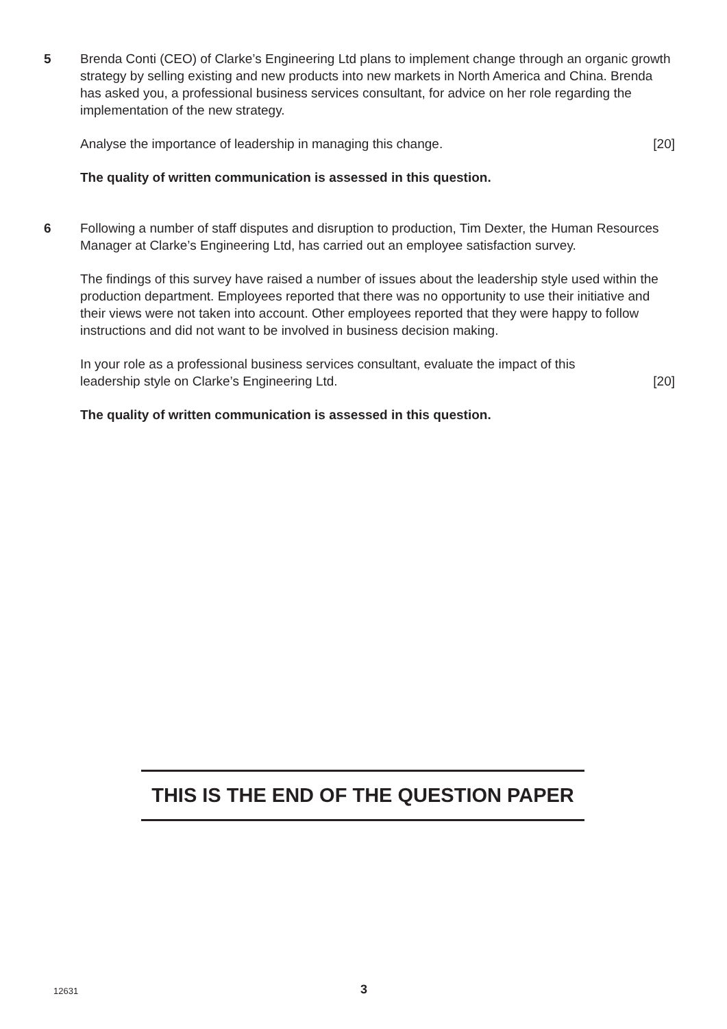5 Brenda Conti (CEO) of Clarke’s Engineering Ltd plans to implement change through an organic growth strategy by selling existing and new products into new markets in North America and China. Brenda has asked you, a professional business services consultant, for advice on her role regarding the implementation of the new strategy.
Analyse the importance of leadership in managing this change. [20]
The quality of written communication is assessed in this question.
6 Following a number of staff disputes and disruption to production, Tim Dexter, the Human Resources Manager at Clarke’s Engineering Ltd, has carried out an employee satisfaction survey.
The findings of this survey have raised a number of issues about the leadership style used within the production department. Employees reported that there was no opportunity to use their initiative and their views were not taken into account. Other employees reported that they were happy to follow instructions and did not want to be involved in business decision making.
In your role as a professional business services consultant, evaluate the impact of this
leadership style on Clarke’s Engineering Ltd. [20]
The quality of written communication is assessed in this question.
THIS IS THE END OF THE QUESTION PAPER
12631 3